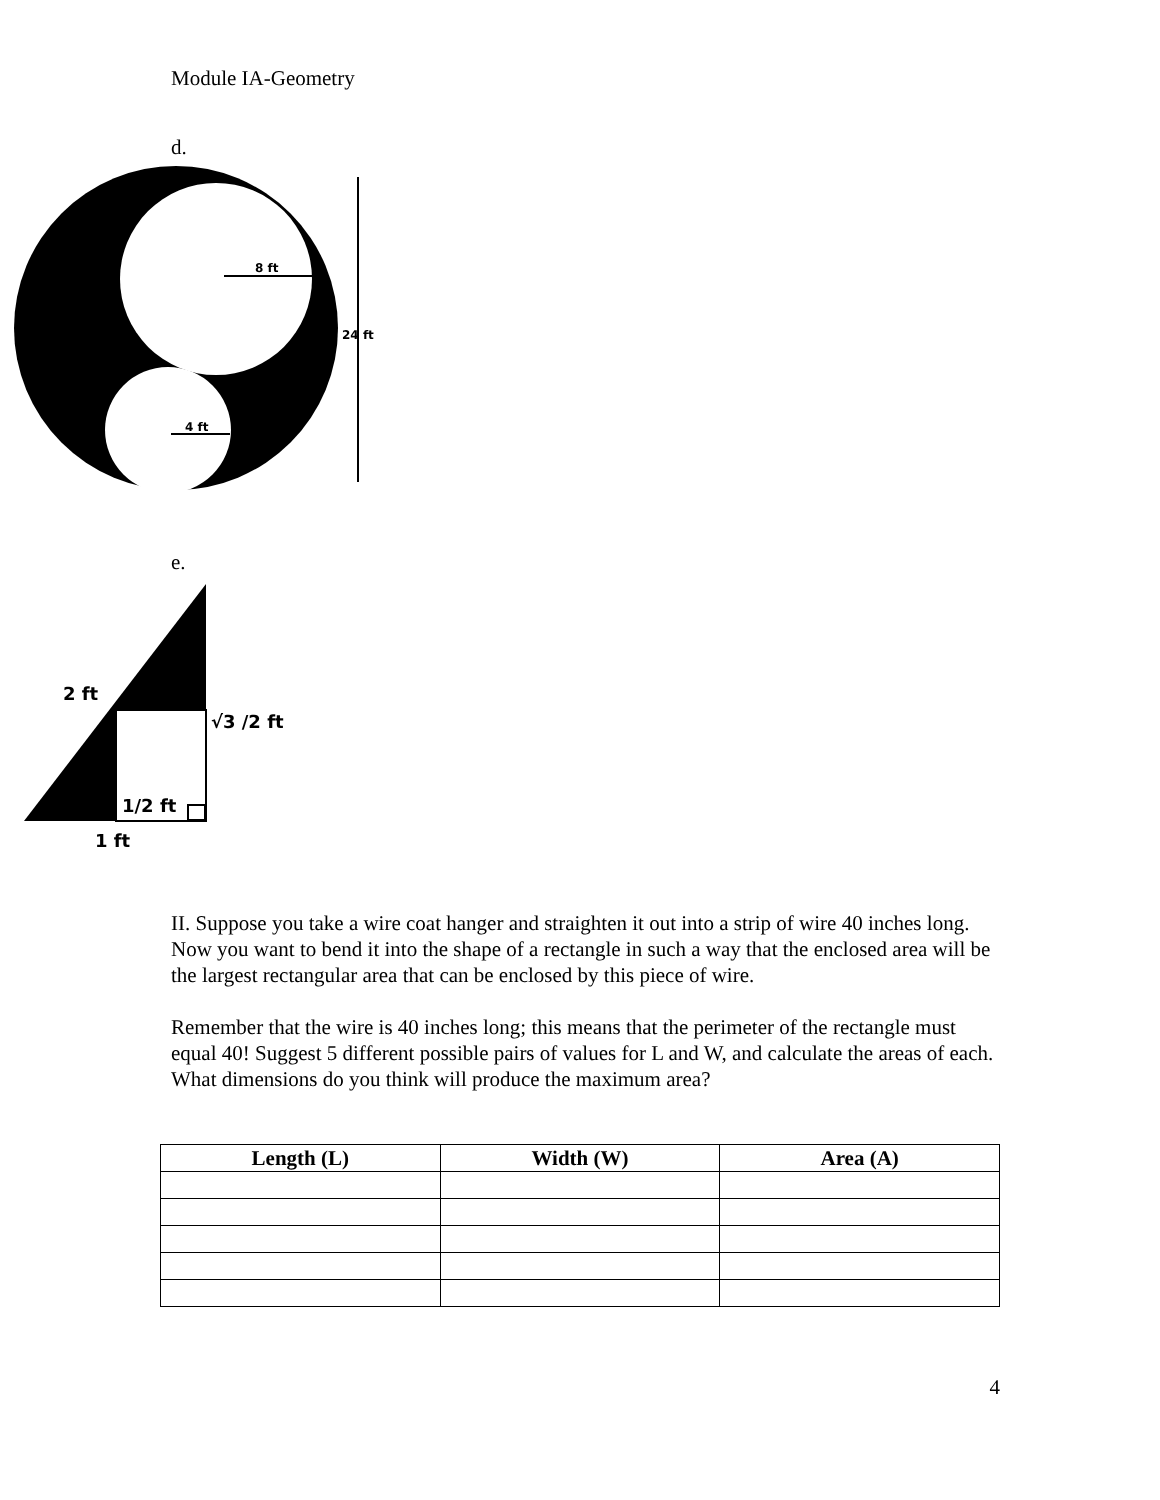Module IA-Geometry
d.
8 ft
4 ft
24 ft
e.
2 ft
√3 /2 ft
1/2 ft
1 ft
II. Suppose you take a wire coat hanger and straighten it out into a strip of wire 40 inches long. Now you want to bend it into the shape of a rectangle in such a way that the enclosed area will be the largest rectangular area that can be enclosed by this piece of wire.
Remember that the wire is 40 inches long; this means that the perimeter of the rectangle must equal 40! Suggest 5 different possible pairs of values for L and W, and calculate the areas of each. What dimensions do you think will produce the maximum area?
| Length (L) | Width (W) | Area (A) |
| --- | --- | --- |
4